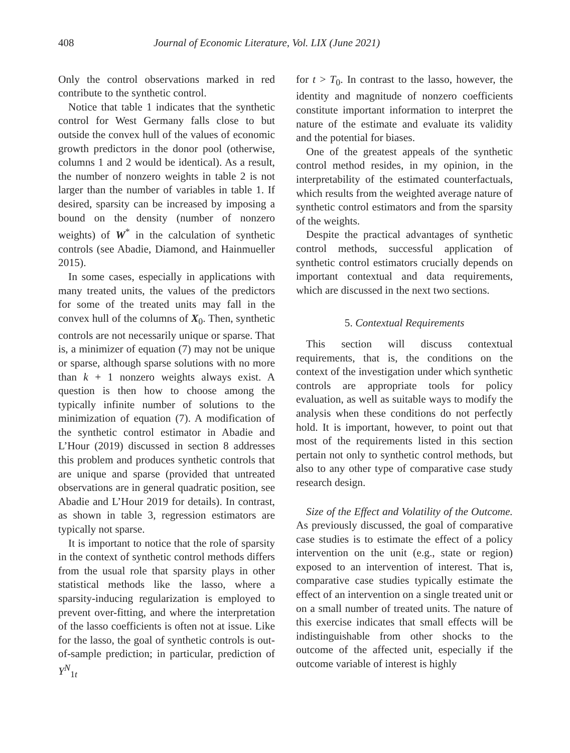408 Journal of Economic Literature, Vol. LIX (June 2021)
Only the control observations marked in red contribute to the synthetic control.
Notice that table 1 indicates that the synthetic control for West Germany falls close to but outside the convex hull of the values of economic growth predictors in the donor pool (otherwise, columns 1 and 2 would be identical). As a result, the number of nonzero weights in table 2 is not larger than the number of variables in table 1. If desired, sparsity can be increased by imposing a bound on the density (number of nonzero weights) of W<sup>*</sup> in the calculation of synthetic controls (see Abadie, Diamond, and Hainmueller 2015).
In some cases, especially in applications with many treated units, the values of the predictors for some of the treated units may fall in the convex hull of the columns of X<sub>0</sub>. Then, synthetic controls are not necessarily unique or sparse. That is, a minimizer of equation (7) may not be unique or sparse, although sparse solutions with no more than k + 1 nonzero weights always exist. A question is then how to choose among the typically infinite number of solutions to the minimization of equation (7). A modification of the synthetic control estimator in Abadie and L’Hour (2019) discussed in section 8 addresses this problem and produces synthetic controls that are unique and sparse (provided that untreated observations are in general quadratic position, see Abadie and L’Hour 2019 for details). In contrast, as shown in table 3, regression estimators are typically not sparse.
It is important to notice that the role of sparsity in the context of synthetic control methods differs from the usual role that sparsity plays in other statistical methods like the lasso, where a sparsity-inducing regularization is employed to prevent over-fitting, and where the interpretation of the lasso coefficients is often not at issue. Like for the lasso, the goal of synthetic controls is out-of-sample prediction; in particular, prediction of Y<sup>N</sup><sub>1t</sub>
for t > T<sub>0</sub>. In contrast to the lasso, however, the identity and magnitude of nonzero coefficients constitute important information to interpret the nature of the estimate and evaluate its validity and the potential for biases.
One of the greatest appeals of the synthetic control method resides, in my opinion, in the interpretability of the estimated counterfactuals, which results from the weighted average nature of synthetic control estimators and from the sparsity of the weights.
Despite the practical advantages of synthetic control methods, successful application of synthetic control estimators crucially depends on important contextual and data requirements, which are discussed in the next two sections.
5. Contextual Requirements
This section will discuss contextual requirements, that is, the conditions on the context of the investigation under which synthetic controls are appropriate tools for policy evaluation, as well as suitable ways to modify the analysis when these conditions do not perfectly hold. It is important, however, to point out that most of the requirements listed in this section pertain not only to synthetic control methods, but also to any other type of comparative case study research design.
Size of the Effect and Volatility of the Outcome. As previously discussed, the goal of comparative case studies is to estimate the effect of a policy intervention on the unit (e.g., state or region) exposed to an intervention of interest. That is, comparative case studies typically estimate the effect of an intervention on a single treated unit or on a small number of treated units. The nature of this exercise indicates that small effects will be indistinguishable from other shocks to the outcome of the affected unit, especially if the outcome variable of interest is highly